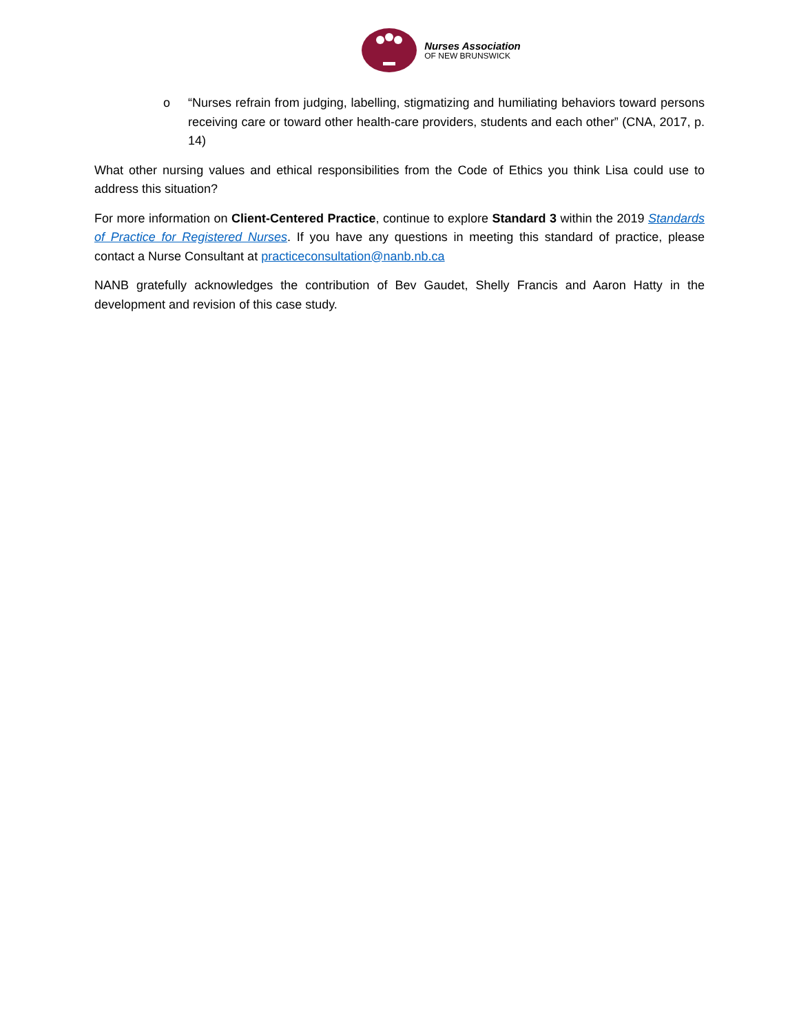Nurses Association
OF NEW BRUNSWICK
o “Nurses refrain from judging, labelling, stigmatizing and humiliating behaviors toward persons receiving care or toward other health-care providers, students and each other” (CNA, 2017, p. 14)
What other nursing values and ethical responsibilities from the Code of Ethics you think Lisa could use to address this situation?
For more information on Client-Centered Practice, continue to explore Standard 3 within the 2019 Standards of Practice for Registered Nurses. If you have any questions in meeting this standard of practice, please contact a Nurse Consultant at practiceconsultation@nanb.nb.ca
NANB gratefully acknowledges the contribution of Bev Gaudet, Shelly Francis and Aaron Hatty in the development and revision of this case study.